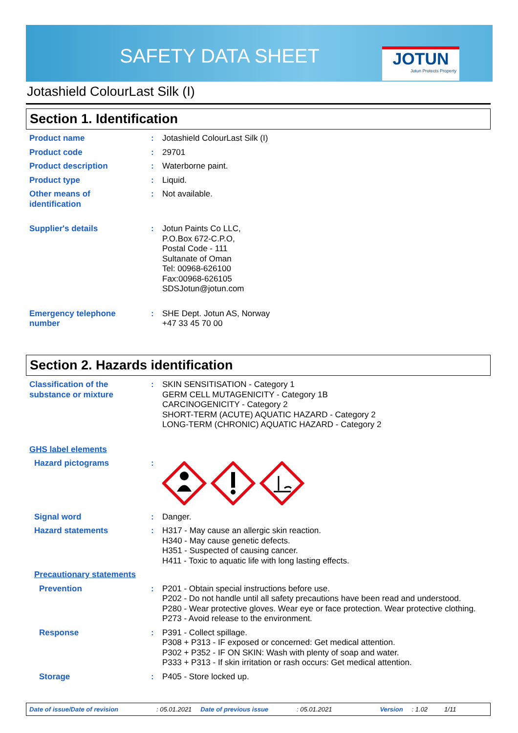SAFETY DATA SHEET
JOTUN
Jotun Protects Property
Jotashield ColourLast Silk (I)
Section 1. Identification
Product name : Jotashield ColourLast Silk (I)
Product code : 29701
Product description : Waterborne paint.
Product type : Liquid.
Other means of
identification
: Not available.
Supplier's details : Jotun Paints Co LLC,
P.O.Box 672-C.P.O,
Postal Code - 111
Sultanate of Oman
Tel: 00968-626100
Fax:00968-626105
SDSJotun@jotun.com
Emergency telephone
number
: SHE Dept. Jotun AS, Norway
+47 33 45 70 00
Section 2. Hazards identification
Classification of the
substance or mixture
: SKIN SENSITISATION - Category 1
GERM CELL MUTAGENICITY - Category 1B
CARCINOGENICITY - Category 2
SHORT-TERM (ACUTE) AQUATIC HAZARD - Category 2
LONG-TERM (CHRONIC) AQUATIC HAZARD - Category 2
GHS label elements
Hazard pictograms :
Signal word : Danger.
Hazard statements : H317 - May cause an allergic skin reaction.
H340 - May cause genetic defects.
H351 - Suspected of causing cancer.
H411 - Toxic to aquatic life with long lasting effects.
Precautionary statements
Prevention : P201 - Obtain special instructions before use.
P202 - Do not handle until all safety precautions have been read and understood.
P280 - Wear protective gloves. Wear eye or face protection. Wear protective clothing.
P273 - Avoid release to the environment.
Response : P391 - Collect spillage.
P308 + P313 - IF exposed or concerned: Get medical attention.
P302 + P352 - IF ON SKIN: Wash with plenty of soap and water.
P333 + P313 - If skin irritation or rash occurs: Get medical attention.
Storage : P405 - Store locked up.
Date of issue/Date of revision: 05.01.2021 Date of previous issue: 05.01.2021 Version: 1.02 1/11